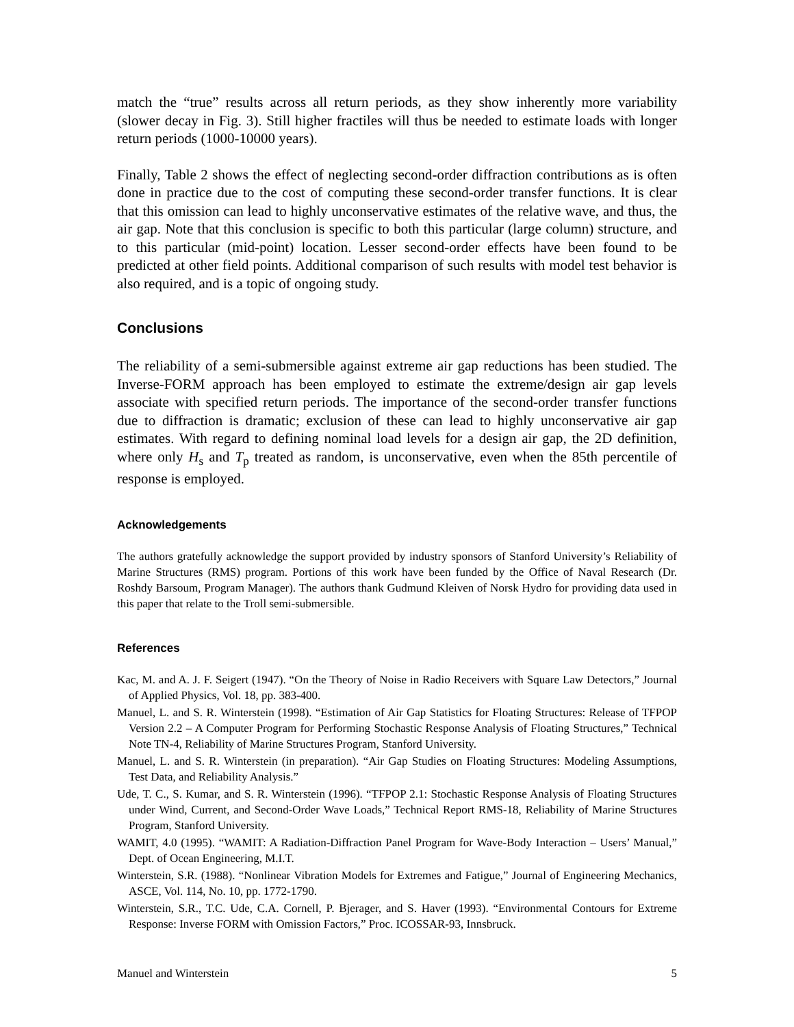match the “true” results across all return periods, as they show inherently more variability (slower decay in Fig. 3). Still higher fractiles will thus be needed to estimate loads with longer return periods (1000-10000 years).
Finally, Table 2 shows the effect of neglecting second-order diffraction contributions as is often done in practice due to the cost of computing these second-order transfer functions. It is clear that this omission can lead to highly unconservative estimates of the relative wave, and thus, the air gap. Note that this conclusion is specific to both this particular (large column) structure, and to this particular (mid-point) location. Lesser second-order effects have been found to be predicted at other field points. Additional comparison of such results with model test behavior is also required, and is a topic of ongoing study.
Conclusions
The reliability of a semi-submersible against extreme air gap reductions has been studied. The Inverse-FORM approach has been employed to estimate the extreme/design air gap levels associate with specified return periods. The importance of the second-order transfer functions due to diffraction is dramatic; exclusion of these can lead to highly unconservative air gap estimates. With regard to defining nominal load levels for a design air gap, the 2D definition, where only H<sub>s</sub> and T<sub>p</sub> treated as random, is unconservative, even when the 85th percentile of response is employed.
Acknowledgements
The authors gratefully acknowledge the support provided by industry sponsors of Stanford University’s Reliability of Marine Structures (RMS) program. Portions of this work have been funded by the Office of Naval Research (Dr. Roshdy Barsoum, Program Manager). The authors thank Gudmund Kleiven of Norsk Hydro for providing data used in this paper that relate to the Troll semi-submersible.
References
Kac, M. and A. J. F. Seigert (1947). “On the Theory of Noise in Radio Receivers with Square Law Detectors,” Journal of Applied Physics, Vol. 18, pp. 383-400.
Manuel, L. and S. R. Winterstein (1998). “Estimation of Air Gap Statistics for Floating Structures: Release of TFPOP Version 2.2 – A Computer Program for Performing Stochastic Response Analysis of Floating Structures,” Technical Note TN-4, Reliability of Marine Structures Program, Stanford University.
Manuel, L. and S. R. Winterstein (in preparation). “Air Gap Studies on Floating Structures: Modeling Assumptions, Test Data, and Reliability Analysis.”
Ude, T. C., S. Kumar, and S. R. Winterstein (1996). “TFPOP 2.1: Stochastic Response Analysis of Floating Structures under Wind, Current, and Second-Order Wave Loads,” Technical Report RMS-18, Reliability of Marine Structures Program, Stanford University.
WAMIT, 4.0 (1995). “WAMIT: A Radiation-Diffraction Panel Program for Wave-Body Interaction – Users’ Manual,” Dept. of Ocean Engineering, M.I.T.
Winterstein, S.R. (1988). “Nonlinear Vibration Models for Extremes and Fatigue,” Journal of Engineering Mechanics, ASCE, Vol. 114, No. 10, pp. 1772-1790.
Winterstein, S.R., T.C. Ude, C.A. Cornell, P. Bjerager, and S. Haver (1993). “Environmental Contours for Extreme Response: Inverse FORM with Omission Factors,” Proc. ICOSSAR-93, Innsbruck.
Manuel and Winterstein 5